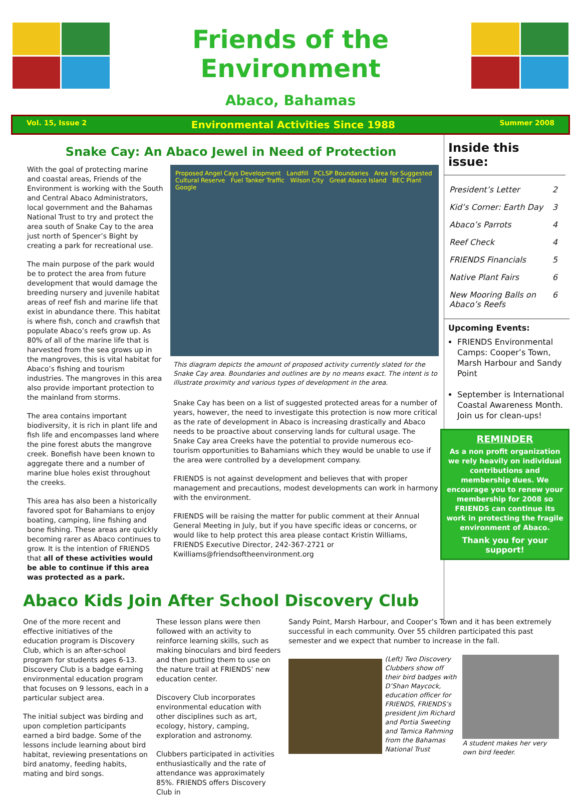Friends of the Environment
Abaco, Bahamas
Vol. 15, Issue 2 Environmental Activities Since 1988 Summer 2008
Snake Cay: An Abaco Jewel in Need of Protection
With the goal of protecting marine and coastal areas, Friends of the Environment is working with the South and Central Abaco Administrators, local government and the Bahamas National Trust to try and protect the area south of Snake Cay to the area just north of Spencer’s Bight by creating a park for recreational use.
The main purpose of the park would be to protect the area from future development that would damage the breeding nursery and juvenile habitat areas of reef fish and marine life that exist in abundance there. This habitat is where fish, conch and crawfish that populate Abaco’s reefs grow up. As 80% of all of the marine life that is harvested from the sea grows up in the mangroves, this is vital habitat for Abaco’s fishing and tourism industries. The mangroves in this area also provide important protection to the mainland from storms.
The area contains important biodiversity, it is rich in plant life and fish life and encompasses land where the pine forest abuts the mangrove creek. Bonefish have been known to aggregate there and a number of marine blue holes exist throughout the creeks.
This area has also been a historically favored spot for Bahamians to enjoy boating, camping, line fishing and bone fishing. These areas are quickly becoming rarer as Abaco continues to grow. It is the intention of FRIENDS that all of these activities would be able to continue if this area was protected as a park.
Proposed Angel Cays Development Landfill PCLSP Boundaries Area for Suggested Cultural Reserve Fuel Tanker Traffic Wilson City Great Abaco Island BEC Plant Google
This diagram depicts the amount of proposed activity currently slated for the Snake Cay area. Boundaries and outlines are by no means exact. The intent is to illustrate proximity and various types of development in the area.
Snake Cay has been on a list of suggested protected areas for a number of years, however, the need to investigate this protection is now more critical as the rate of development in Abaco is increasing drastically and Abaco needs to be proactive about conserving lands for cultural usage. The Snake Cay area Creeks have the potential to provide numerous eco-tourism opportunities to Bahamians which they would be unable to use if the area were controlled by a development company.
FRIENDS is not against development and believes that with proper management and precautions, modest developments can work in harmony with the environment.
FRIENDS will be raising the matter for public comment at their Annual General Meeting in July, but if you have specific ideas or concerns, or would like to help protect this area please contact Kristin Williams, FRIENDS Executive Director, 242-367-2721 or Kwilliams@friendsoftheenvironment.org
Abaco Kids Join After School Discovery Club
Inside this issue:
| President’s Letter | 2 |
| Kid’s Corner: Earth Day | 3 |
| Abaco’s Parrots | 4 |
| Reef Check | 4 |
| FRIENDS Financials | 5 |
| Native Plant Fairs | 6 |
| New Mooring Balls on Abaco’s Reefs | 6 |
Upcoming Events:
FRIENDS Environmental Camps: Cooper’s Town, Marsh Harbour and Sandy Point
September is International Coastal Awareness Month. Join us for clean-ups!
REMINDER
As a non profit organization we rely heavily on individual contributions and membership dues. We encourage you to renew your membership for 2008 so FRIENDS can continue its work in protecting the fragile environment of Abaco.
Thank you for your support!
One of the more recent and effective initiatives of the education program is Discovery Club, which is an after-school program for students ages 6-13. Discovery Club is a badge earning environmental education program that focuses on 9 lessons, each in a particular subject area.
The initial subject was birding and upon completion participants earned a bird badge. Some of the lessons include learning about bird habitat, reviewing presentations on bird anatomy, feeding habits, mating and bird songs.
These lesson plans were then followed with an activity to reinforce learning skills, such as making binoculars and bird feeders and then putting them to use on the nature trail at FRIENDS’ new education center.
Discovery Club incorporates environmental education with other disciplines such as art, ecology, history, camping, exploration and astronomy.
Clubbers participated in activities enthusiastically and the rate of attendance was approximately 85%. FRIENDS offers Discovery Club in
Sandy Point, Marsh Harbour, and Cooper’s Town and it has been extremely successful in each community. Over 55 children participated this past semester and we expect that number to increase in the fall.
(Left) Two Discovery Clubbers show off their bird badges with D’Shan Maycock, education officer for FRIENDS, FRIENDS’s president Jim Richard and Portia Sweeting and Tamica Rahming from the Bahamas National Trust
A student makes her very own bird feeder.